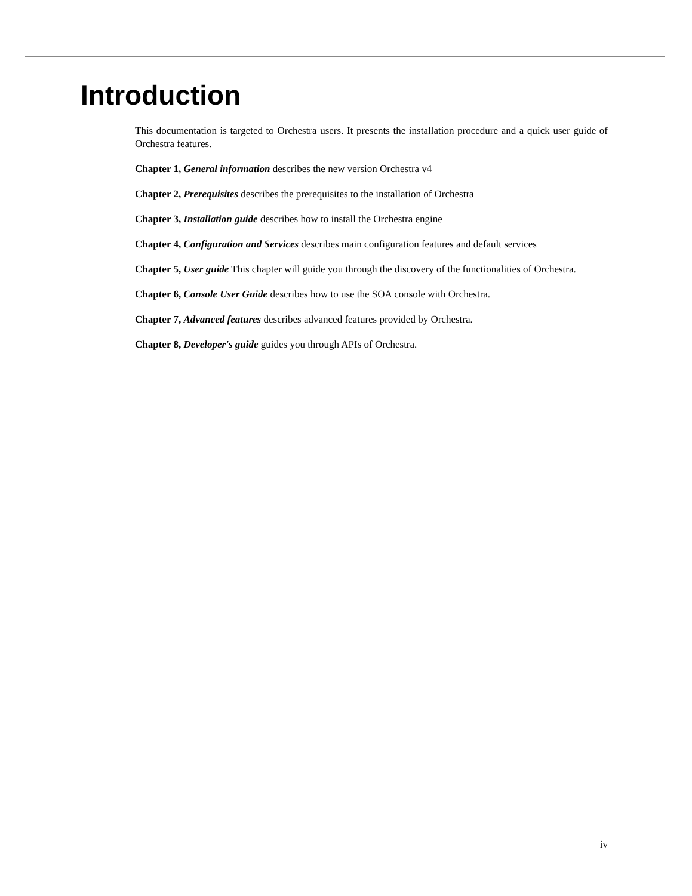Introduction
This documentation is targeted to Orchestra users. It presents the installation procedure and a quick user guide of Orchestra features.
Chapter 1, General information describes the new version Orchestra v4
Chapter 2, Prerequisites describes the prerequisites to the installation of Orchestra
Chapter 3, Installation guide describes how to install the Orchestra engine
Chapter 4, Configuration and Services describes main configuration features and default services
Chapter 5, User guide This chapter will guide you through the discovery of the functionalities of Orchestra.
Chapter 6, Console User Guide describes how to use the SOA console with Orchestra.
Chapter 7, Advanced features describes advanced features provided by Orchestra.
Chapter 8, Developer's guide guides you through APIs of Orchestra.
iv